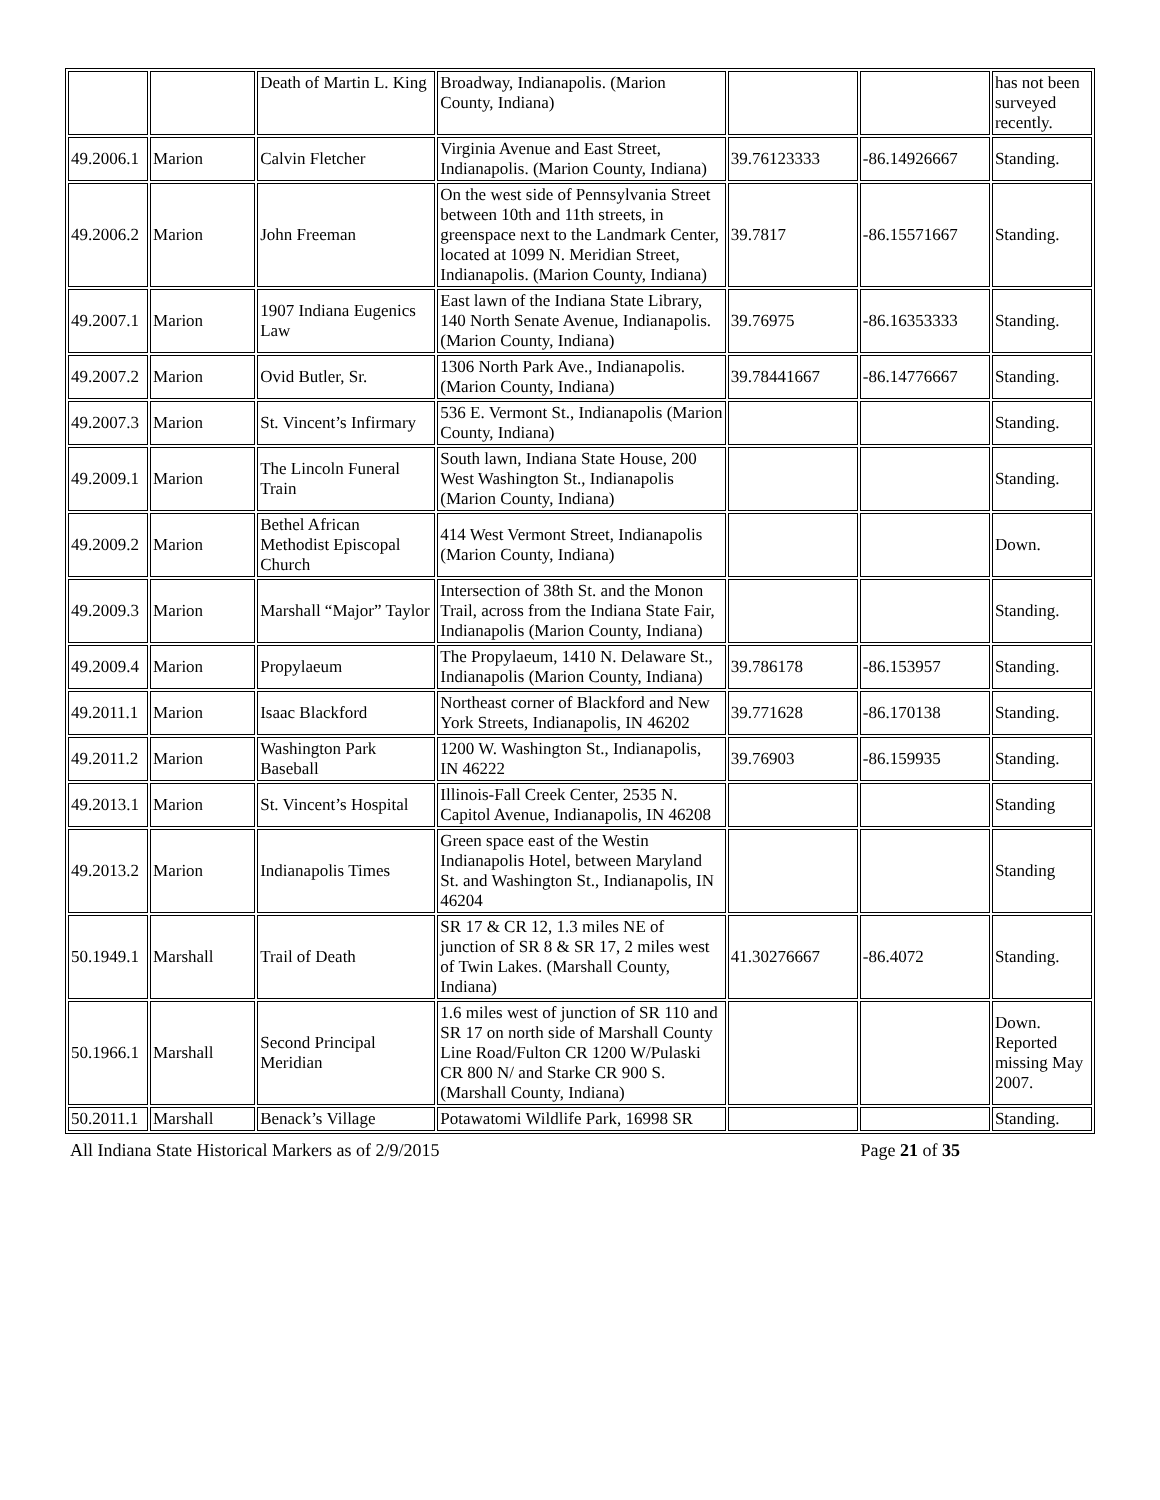| | | Death of Martin L. King | Broadway, Indianapolis. (Marion County, Indiana) | | | has not been surveyed recently. |
| 49.2006.1 | Marion | Calvin Fletcher | Virginia Avenue and East Street, Indianapolis. (Marion County, Indiana) | 39.76123333 | -86.14926667 | Standing. |
| 49.2006.2 | Marion | John Freeman | On the west side of Pennsylvania Street between 10th and 11th streets, in greenspace next to the Landmark Center, located at 1099 N. Meridian Street, Indianapolis. (Marion County, Indiana) | 39.7817 | -86.15571667 | Standing. |
| 49.2007.1 | Marion | 1907 Indiana Eugenics Law | East lawn of the Indiana State Library, 140 North Senate Avenue, Indianapolis. (Marion County, Indiana) | 39.76975 | -86.16353333 | Standing. |
| 49.2007.2 | Marion | Ovid Butler, Sr. | 1306 North Park Ave., Indianapolis. (Marion County, Indiana) | 39.78441667 | -86.14776667 | Standing. |
| 49.2007.3 | Marion | St. Vincent’s Infirmary | 536 E. Vermont St., Indianapolis (Marion County, Indiana) | | | Standing. |
| 49.2009.1 | Marion | The Lincoln Funeral Train | South lawn, Indiana State House, 200 West Washington St., Indianapolis (Marion County, Indiana) | | | Standing. |
| 49.2009.2 | Marion | Bethel African Methodist Episcopal Church | 414 West Vermont Street, Indianapolis (Marion County, Indiana) | | | Down. |
| 49.2009.3 | Marion | Marshall “Major” Taylor | Intersection of 38th St. and the Monon Trail, across from the Indiana State Fair, Indianapolis (Marion County, Indiana) | | | Standing. |
| 49.2009.4 | Marion | Propylaeum | The Propylaeum, 1410 N. Delaware St., Indianapolis (Marion County, Indiana) | 39.786178 | -86.153957 | Standing. |
| 49.2011.1 | Marion | Isaac Blackford | Northeast corner of Blackford and New York Streets, Indianapolis, IN 46202 | 39.771628 | -86.170138 | Standing. |
| 49.2011.2 | Marion | Washington Park Baseball | 1200 W. Washington St., Indianapolis, IN 46222 | 39.76903 | -86.159935 | Standing. |
| 49.2013.1 | Marion | St. Vincent’s Hospital | Illinois-Fall Creek Center, 2535 N. Capitol Avenue, Indianapolis, IN 46208 | | | Standing |
| 49.2013.2 | Marion | Indianapolis Times | Green space east of the Westin Indianapolis Hotel, between Maryland St. and Washington St., Indianapolis, IN 46204 | | | Standing |
| 50.1949.1 | Marshall | Trail of Death | SR 17 & CR 12, 1.3 miles NE of junction of SR 8 & SR 17, 2 miles west of Twin Lakes. (Marshall County, Indiana) | 41.30276667 | -86.4072 | Standing. |
| 50.1966.1 | Marshall | Second Principal Meridian | 1.6 miles west of junction of SR 110 and SR 17 on north side of Marshall County Line Road/Fulton CR 1200 W/Pulaski CR 800 N/ and Starke CR 900 S.(Marshall County, Indiana) | | | Down. Reported missing May 2007. |
| 50.2011.1 | Marshall | Benack’s Village | Potawatomi Wildlife Park, 16998 SR | | | Standing. |
All Indiana State Historical Markers as of 2/9/2015 Page 21 of 35